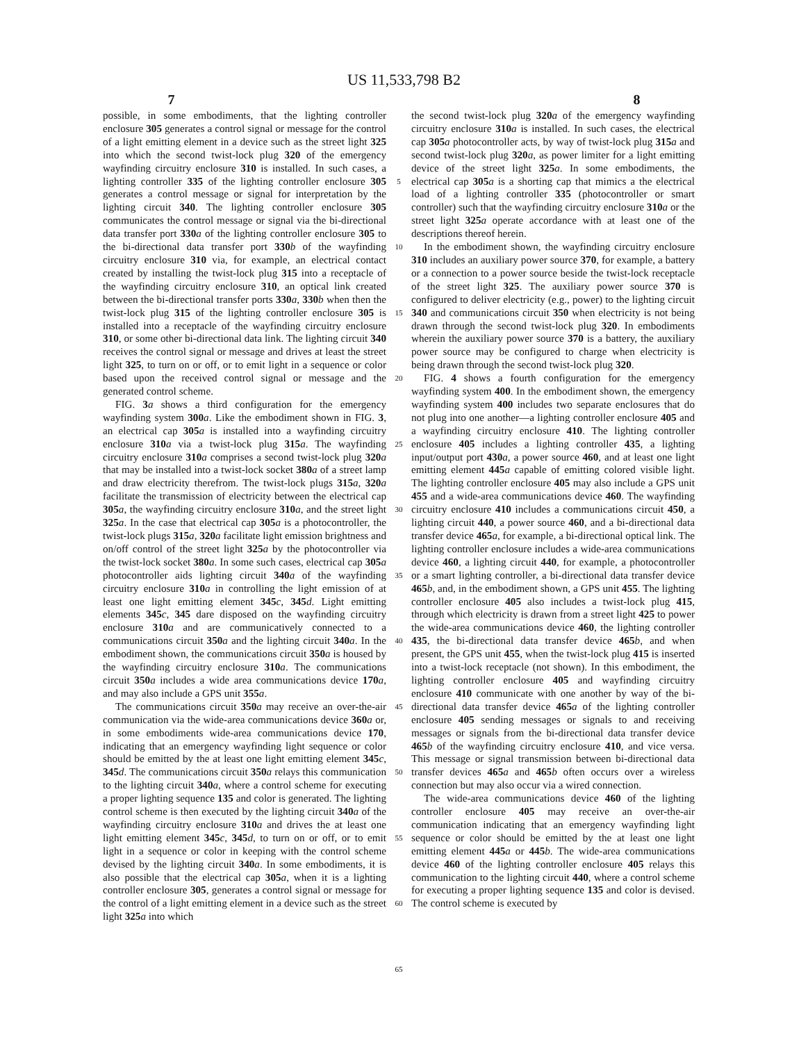US 11,533,798 B2
7 8
possible, in some embodiments, that the lighting controller enclosure 305 generates a control signal or message for the control of a light emitting element in a device such as the street light 325 into which the second twist-lock plug 320 of the emergency wayfinding circuitry enclosure 310 is installed. In such cases, a lighting controller 335 of the lighting controller enclosure 305 generates a control message or signal for interpretation by the lighting circuit 340. The lighting controller enclosure 305 communicates the control message or signal via the bi-directional data transfer port 330 a of the lighting controller enclosure 305 to the bi-directional data transfer port 330 b of the wayfinding circuitry enclosure 310 via, for example, an electrical contact created by installing the twist-lock plug 315 into a receptacle of the wayfinding circuitry enclosure 310, an optical link created between the bi-directional transfer ports 330 a, 330 b when then the twist-lock plug 315 of the lighting controller enclosure 305 is installed into a receptacle of the wayfinding circuitry enclosure 310, or some other bi-directional data link. The lighting circuit 340 receives the control signal or message and drives at least the street light 325, to turn on or off, or to emit light in a sequence or color based upon the received control signal or message and the generated control scheme.
FIG. 3 a shows a third configuration for the emergency wayfinding system 300 a. Like the embodiment shown in FIG. 3, an electrical cap 305 a is installed into a wayfinding circuitry enclosure 310 a via a twist-lock plug 315 a. The wayfinding circuitry enclosure 310 a comprises a second twist-lock plug 320 a that may be installed into a twist-lock socket 380 a of a street lamp and draw electricity therefrom. The twist-lock plugs 315 a, 320 a facilitate the transmission of electricity between the electrical cap 305 a, the wayfinding circuitry enclosure 310 a, and the street light 325 a. In the case that electrical cap 305 a is a photocontroller, the twist-lock plugs 315 a, 320 a facilitate light emission brightness and on/off control of the street light 325 a by the photocontroller via the twist-lock socket 380 a. In some such cases, electrical cap 305 a photocontroller aids lighting circuit 340 a of the wayfinding circuitry enclosure 310 a in controlling the light emission of at least one light emitting element 345 c, 345 d. Light emitting elements 345 c, 345 dare disposed on the wayfinding circuitry enclosure 310 a and are communicatively connected to a communications circuit 350 a and the lighting circuit 340 a. In the embodiment shown, the communications circuit 350 a is housed by the wayfinding circuitry enclosure 310 a. The communications circuit 350 a includes a wide area communications device 170 a, and may also include a GPS unit 355 a.
The communications circuit 350 a may receive an over-the-air communication via the wide-area communications device 360 a or, in some embodiments wide-area communications device 170, indicating that an emergency wayfinding light sequence or color should be emitted by the at least one light emitting element 345 c, 345 d. The communications circuit 350 a relays this communication to the lighting circuit 340 a, where a control scheme for executing a proper lighting sequence 135 and color is generated. The lighting control scheme is then executed by the lighting circuit 340 a of the wayfinding circuitry enclosure 310 a and drives the at least one light emitting element 345 c, 345 d, to turn on or off, or to emit light in a sequence or color in keeping with the control scheme devised by the lighting circuit 340 a. In some embodiments, it is also possible that the electrical cap 305 a, when it is a lighting controller enclosure 305, generates a control signal or message for the control of a light emitting element in a device such as the street light 325 a into which
5
10
15
20
25
30
35
40
45
50
55
60
65
the second twist-lock plug 320 a of the emergency wayfinding circuitry enclosure 310 a is installed. In such cases, the electrical cap 305 a photocontroller acts, by way of twist-lock plug 315 a and second twist-lock plug 320 a, as power limiter for a light emitting device of the street light 325 a. In some embodiments, the electrical cap 305 a is a shorting cap that mimics a the electrical load of a lighting controller 335 (photocontroller or smart controller) such that the wayfinding circuitry enclosure 310 a or the street light 325 a operate accordance with at least one of the descriptions thereof herein.
In the embodiment shown, the wayfinding circuitry enclosure 310 includes an auxiliary power source 370, for example, a battery or a connection to a power source beside the twist-lock receptacle of the street light 325. The auxiliary power source 370 is configured to deliver electricity (e.g., power) to the lighting circuit 340 and communications circuit 350 when electricity is not being drawn through the second twist-lock plug 320. In embodiments wherein the auxiliary power source 370 is a battery, the auxiliary power source may be configured to charge when electricity is being drawn through the second twist-lock plug 320.
FIG. 4 shows a fourth configuration for the emergency wayfinding system 400. In the embodiment shown, the emergency wayfinding system 400 includes two separate enclosures that do not plug into one another—a lighting controller enclosure 405 and a wayfinding circuitry enclosure 410. The lighting controller enclosure 405 includes a lighting controller 435, a lighting input/output port 430 a, a power source 460, and at least one light emitting element 445 a capable of emitting colored visible light. The lighting controller enclosure 405 may also include a GPS unit 455 and a wide-area communications device 460. The wayfinding circuitry enclosure 410 includes a communications circuit 450, a lighting circuit 440, a power source 460, and a bi-directional data transfer device 465 a, for example, a bi-directional optical link. The lighting controller enclosure includes a wide-area communications device 460, a lighting circuit 440, for example, a photocontroller or a smart lighting controller, a bi-directional data transfer device 465 b, and, in the embodiment shown, a GPS unit 455. The lighting controller enclosure 405 also includes a twist-lock plug 415, through which electricity is drawn from a street light 425 to power the wide-area communications device 460, the lighting controller 435, the bi-directional data transfer device 465 b, and when present, the GPS unit 455, when the twist-lock plug 415 is inserted into a twist-lock receptacle (not shown). In this embodiment, the lighting controller enclosure 405 and wayfinding circuitry enclosure 410 communicate with one another by way of the bi-directional data transfer device 465 a of the lighting controller enclosure 405 sending messages or signals to and receiving messages or signals from the bi-directional data transfer device 465 b of the wayfinding circuitry enclosure 410, and vice versa. This message or signal transmission between bi-directional data transfer devices 465 a and 465 b often occurs over a wireless connection but may also occur via a wired connection.
The wide-area communications device 460 of the lighting controller enclosure 405 may receive an over-the-air communication indicating that an emergency wayfinding light sequence or color should be emitted by the at least one light emitting element 445 a or 445 b. The wide-area communications device 460 of the lighting controller enclosure 405 relays this communication to the lighting circuit 440, where a control scheme for executing a proper lighting sequence 135 and color is devised. The control scheme is executed by